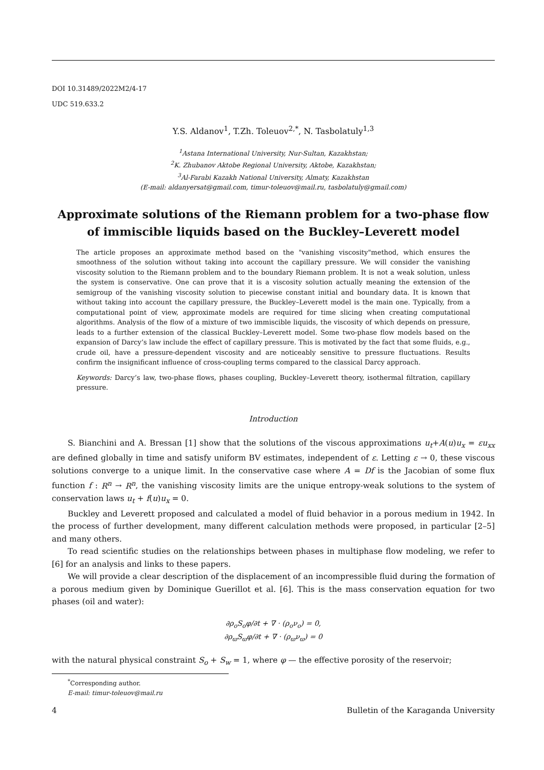DOI 10.31489/2022M2/4-17
UDC 519.633.2
Y.S. Aldanov<sup>1</sup>, T.Zh. Toleuov<sup>2,*</sup>, N. Tasbolatuly<sup>1,3</sup>
<sup>1</sup> Astana International University, Nur-Sultan, Kazakhstan;
<sup>2</sup> K. Zhubanov Aktobe Regional University, Aktobe, Kazakhstan;
<sup>3</sup> Al-Farabi Kazakh National University, Almaty, Kazakhstan
(E-mail: aldanyersat@gmail.com, timur-toleuov@mail.ru, tasbolatuly@gmail.com)
Approximate solutions of the Riemann problem for a two-phase flow of immiscible liquids based on the Buckley–Leverett model
The article proposes an approximate method based on the "vanishing viscosity"method, which ensures the smoothness of the solution without taking into account the capillary pressure. We will consider the vanishing viscosity solution to the Riemann problem and to the boundary Riemann problem. It is not a weak solution, unless the system is conservative. One can prove that it is a viscosity solution actually meaning the extension of the semigroup of the vanishing viscosity solution to piecewise constant initial and boundary data. It is known that without taking into account the capillary pressure, the Buckley–Leverett model is the main one. Typically, from a computational point of view, approximate models are required for time slicing when creating computational algorithms. Analysis of the flow of a mixture of two immiscible liquids, the viscosity of which depends on pressure, leads to a further extension of the classical Buckley–Leverett model. Some two-phase flow models based on the expansion of Darcy’s law include the effect of capillary pressure. This is motivated by the fact that some fluids, e.g., crude oil, have a pressure-dependent viscosity and are noticeably sensitive to pressure fluctuations. Results confirm the insignificant influence of cross-coupling terms compared to the classical Darcy approach.
Keywords: Darcy’s law, two-phase flows, phases coupling, Buckley–Leverett theory, isothermal filtration, capillary pressure.
Introduction
S. Bianchini and A. Bressan [1] show that the solutions of the viscous approximations u<sub>t</sub>+A(u)u<sub>x</sub> = εu<sub>xx</sub> are defined globally in time and satisfy uniform BV estimates, independent of ε. Letting ε → 0, these viscous solutions converge to a unique limit. In the conservative case where A = Df is the Jacobian of some flux function f : R<sup>n</sup> → R<sup>n</sup>, the vanishing viscosity limits are the unique entropy-weak solutions to the system of conservation laws u<sub>t</sub> + f(u)u<sub>x</sub> = 0.
Buckley and Leverett proposed and calculated a model of fluid behavior in a porous medium in 1942. In the process of further development, many different calculation methods were proposed, in particular [2–5] and many others.
To read scientific studies on the relationships between phases in multiphase flow modeling, we refer to [6] for an analysis and links to these papers.
We will provide a clear description of the displacement of an incompressible fluid during the formation of a porous medium given by Dominique Guerillot et al. [6]. This is the mass conservation equation for two phases (oil and water):
∂ρ<sub>o</sub>S<sub>o</sub>φ/∂t + ∇ · (ρ<sub>o</sub>ν<sub>o</sub>) = 0,
∂ρ<sub>ϖ</sub>S<sub>ϖ</sub>φ/∂t + ∇ · (ρ<sub>ϖ</sub>ν<sub>ϖ</sub>) = 0
with the natural physical constraint S<sub>o</sub> + S<sub>w</sub> = 1, where φ — the effective porosity of the reservoir;
<sup>*</sup> Corresponding author.
E-mail: timur-toleuov@mail.ru
4 Bulletin of the Karaganda University